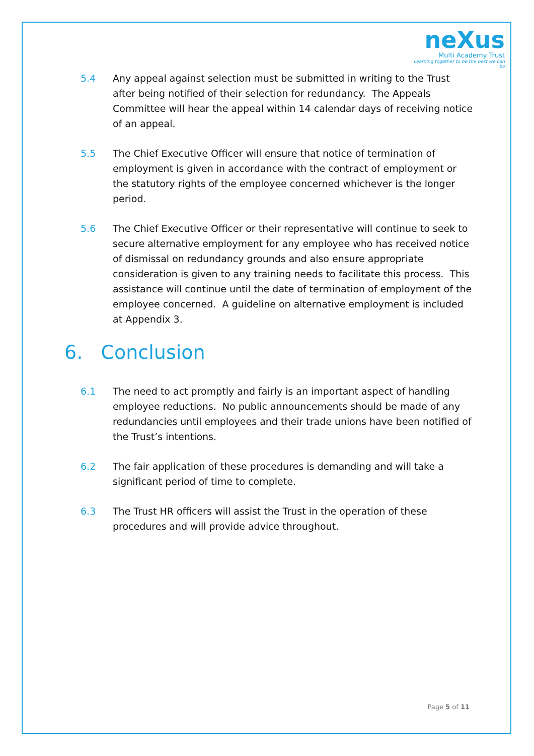neXus
Multi Academy Trust
Learning together to be the best we can be
5.4 Any appeal against selection must be submitted in writing to the Trust after being notified of their selection for redundancy. The Appeals Committee will hear the appeal within 14 calendar days of receiving notice of an appeal.
5.5 The Chief Executive Officer will ensure that notice of termination of employment is given in accordance with the contract of employment or the statutory rights of the employee concerned whichever is the longer period.
5.6 The Chief Executive Officer or their representative will continue to seek to secure alternative employment for any employee who has received notice of dismissal on redundancy grounds and also ensure appropriate consideration is given to any training needs to facilitate this process. This assistance will continue until the date of termination of employment of the employee concerned. A guideline on alternative employment is included at Appendix 3.
6. Conclusion
6.1 The need to act promptly and fairly is an important aspect of handling employee reductions. No public announcements should be made of any redundancies until employees and their trade unions have been notified of the Trust’s intentions.
6.2 The fair application of these procedures is demanding and will take a significant period of time to complete.
6.3 The Trust HR officers will assist the Trust in the operation of these procedures and will provide advice throughout.
Page 5 of 11